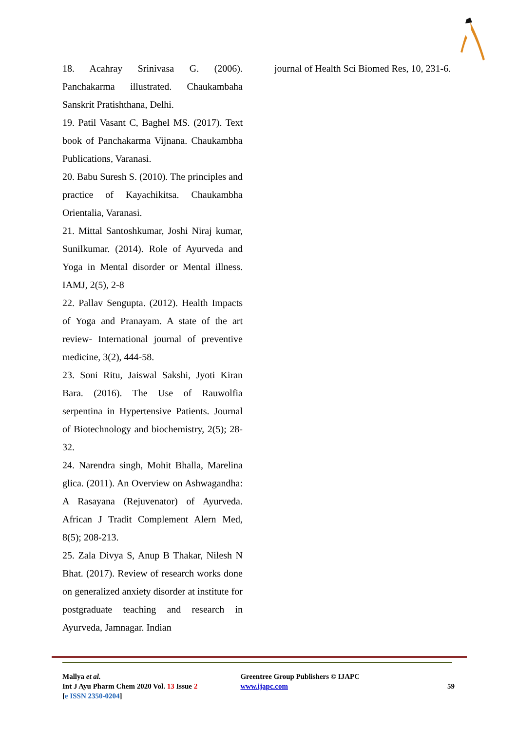18. Acahray Srinivasa G. (2006). Panchakarma illustrated. Chaukambaha Sanskrit Pratishthana, Delhi.
19. Patil Vasant C, Baghel MS. (2017). Text book of Panchakarma Vijnana. Chaukambha Publications, Varanasi.
20. Babu Suresh S. (2010). The principles and practice of Kayachikitsa. Chaukambha Orientalia, Varanasi.
21. Mittal Santoshkumar, Joshi Niraj kumar, Sunilkumar. (2014). Role of Ayurveda and Yoga in Mental disorder or Mental illness. IAMJ, 2(5), 2-8
22. Pallav Sengupta. (2012). Health Impacts of Yoga and Pranayam. A state of the art review- International journal of preventive medicine, 3(2), 444-58.
23. Soni Ritu, Jaiswal Sakshi, Jyoti Kiran Bara. (2016). The Use of Rauwolfia serpentina in Hypertensive Patients. Journal of Biotechnology and biochemistry, 2(5); 28-32.
24. Narendra singh, Mohit Bhalla, Marelina glica. (2011). An Overview on Ashwagandha: A Rasayana (Rejuvenator) of Ayurveda. African J Tradit Complement Alern Med, 8(5); 208-213.
25. Zala Divya S, Anup B Thakar, Nilesh N Bhat. (2017). Review of research works done on generalized anxiety disorder at institute for postgraduate teaching and research in Ayurveda, Jamnagar. Indian
journal of Health Sci Biomed Res, 10, 231-6.
Mallya et al.
Int J Ayu Pharm Chem 2020 Vol. 13 Issue 2
[e ISSN 2350-0204]
Greentree Group Publishers © IJAPC
www.ijapc.com
59